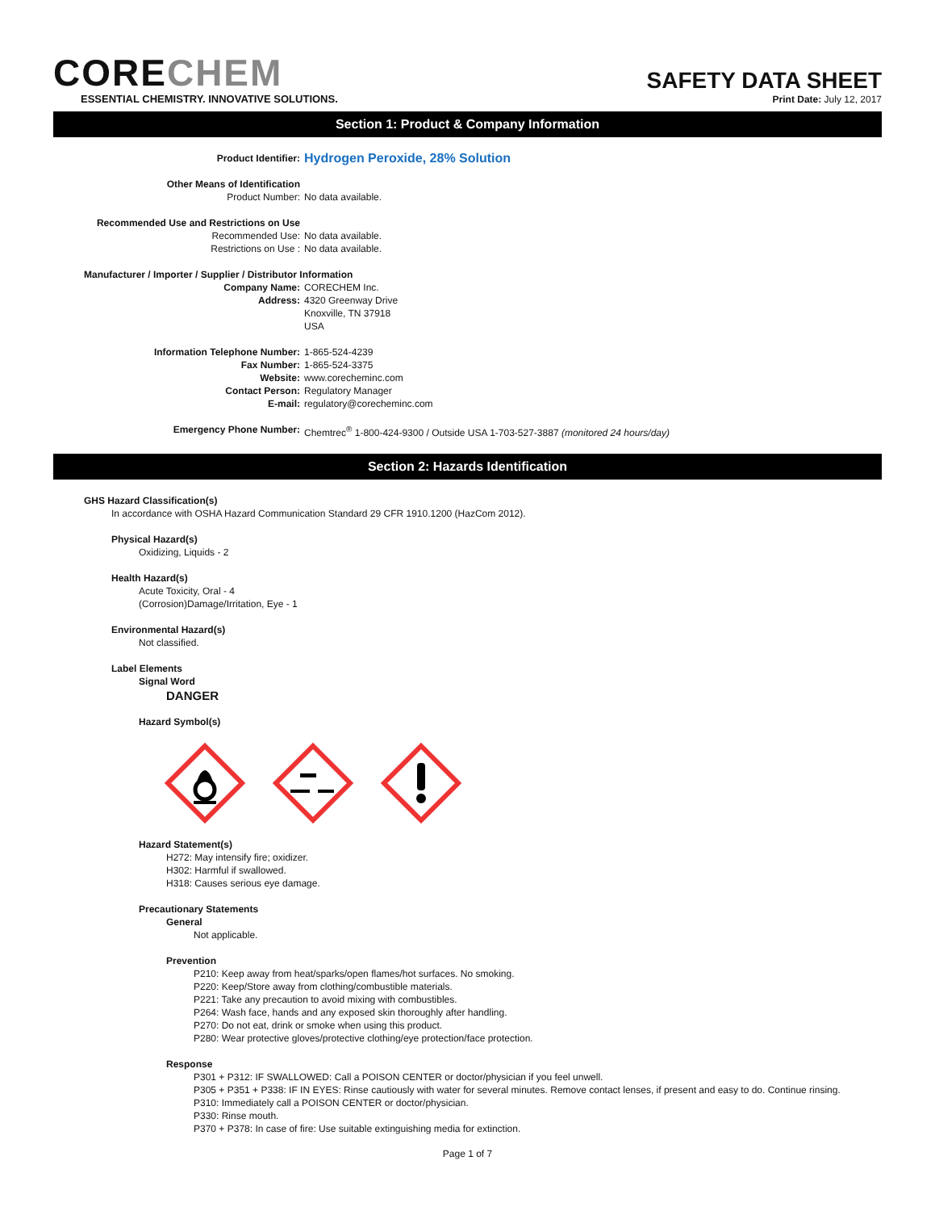CO RE CHEM
ESSENTIAL CHEMISTRY. INNOVATIVE SOLUTIONS.
SAFETY DATA SHEET
Print Date: July 12, 2017
Section 1: Product & Company Information
Product Identifier:
Hydrogen Peroxide, 28% Solution
Other Means of Identification
Product Number: No data available.
Recommended Use and Restrictions on Use
Recommended Use: No data available.
Restrictions on Use : No data available.
Manufacturer / Importer / Supplier / Distributor Information
Company Name: CORECHEM Inc.
Address: 4320 Greenway Drive
Knoxville, TN 37918
USA
Information Telephone Number: 1-865-524-4239
Fax Number: 1-865-524-3375
Website: www.corecheminc.com
Contact Person: Regulatory Manager
E-mail: regulatory@corecheminc.com
Emergency Phone Number: Chemtrec<sup>®</sup> 1-800-424-9300 / Outside USA 1-703-527-3887 (monitored 24 hours/day)
Section 2: Hazards Identification
GHS Hazard Classification(s)
In accordance with OSHA Hazard Communication Standard 29 CFR 1910.1200 (HazCom 2012).
Physical Hazard(s)
Oxidizing, Liquids - 2
Health Hazard(s)
Acute Toxicity, Oral - 4
(Corrosion)Damage/Irritation, Eye - 1
Environmental Hazard(s)
Not classified.
Label Elements
Signal Word
DANGER
Hazard Symbol(s)
Hazard Statement(s)
H272: May intensify fire; oxidizer.
H302: Harmful if swallowed.
H318: Causes serious eye damage.
Precautionary Statements
General
Not applicable.
Prevention
P210: Keep away from heat/sparks/open flames/hot surfaces. No smoking.
P220: Keep/Store away from clothing/combustible materials.
P221: Take any precaution to avoid mixing with combustibles.
P264: Wash face, hands and any exposed skin thoroughly after handling.
P270: Do not eat, drink or smoke when using this product.
P280: Wear protective gloves/protective clothing/eye protection/face protection.
Response
P301 + P312: IF SWALLOWED: Call a POISON CENTER or doctor/physician if you feel unwell.
P305 + P351 + P338: IF IN EYES: Rinse cautiously with water for several minutes. Remove contact lenses, if present and easy to do. Continue rinsing.
P310: Immediately call a POISON CENTER or doctor/physician.
P330: Rinse mouth.
P370 + P378: In case of fire: Use suitable extinguishing media for extinction.
Page 1 of 7